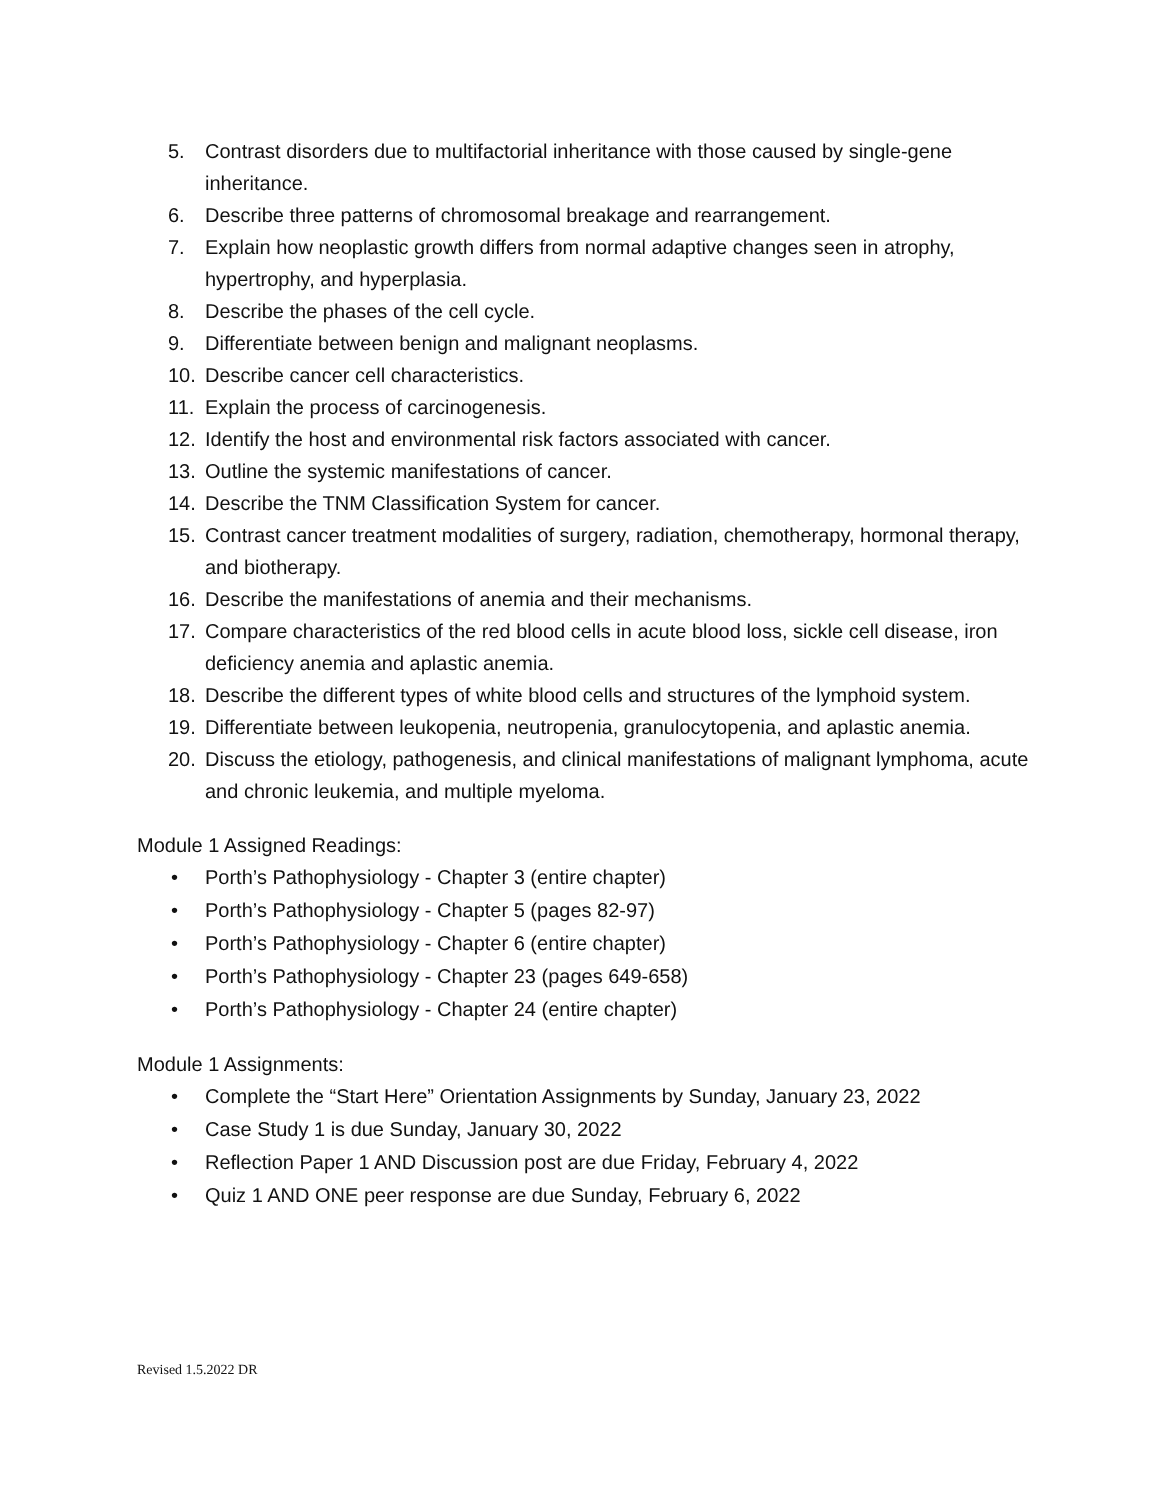5. Contrast disorders due to multifactorial inheritance with those caused by single-gene inheritance.
6. Describe three patterns of chromosomal breakage and rearrangement.
7. Explain how neoplastic growth differs from normal adaptive changes seen in atrophy, hypertrophy, and hyperplasia.
8. Describe the phases of the cell cycle.
9. Differentiate between benign and malignant neoplasms.
10. Describe cancer cell characteristics.
11. Explain the process of carcinogenesis.
12. Identify the host and environmental risk factors associated with cancer.
13. Outline the systemic manifestations of cancer.
14. Describe the TNM Classification System for cancer.
15. Contrast cancer treatment modalities of surgery, radiation, chemotherapy, hormonal therapy, and biotherapy.
16. Describe the manifestations of anemia and their mechanisms.
17. Compare characteristics of the red blood cells in acute blood loss, sickle cell disease, iron deficiency anemia and aplastic anemia.
18. Describe the different types of white blood cells and structures of the lymphoid system.
19. Differentiate between leukopenia, neutropenia, granulocytopenia, and aplastic anemia.
20. Discuss the etiology, pathogenesis, and clinical manifestations of malignant lymphoma, acute and chronic leukemia, and multiple myeloma.
Module 1 Assigned Readings:
• Porth’s Pathophysiology - Chapter 3 (entire chapter)
• Porth’s Pathophysiology - Chapter 5 (pages 82-97)
• Porth’s Pathophysiology - Chapter 6 (entire chapter)
• Porth’s Pathophysiology - Chapter 23 (pages 649-658)
• Porth’s Pathophysiology - Chapter 24 (entire chapter)
Module 1 Assignments:
• Complete the “Start Here” Orientation Assignments by Sunday, January 23, 2022
• Case Study 1 is due Sunday, January 30, 2022
• Reflection Paper 1 AND Discussion post are due Friday, February 4, 2022
• Quiz 1 AND ONE peer response are due Sunday, February 6, 2022
Revised 1.5.2022 DR